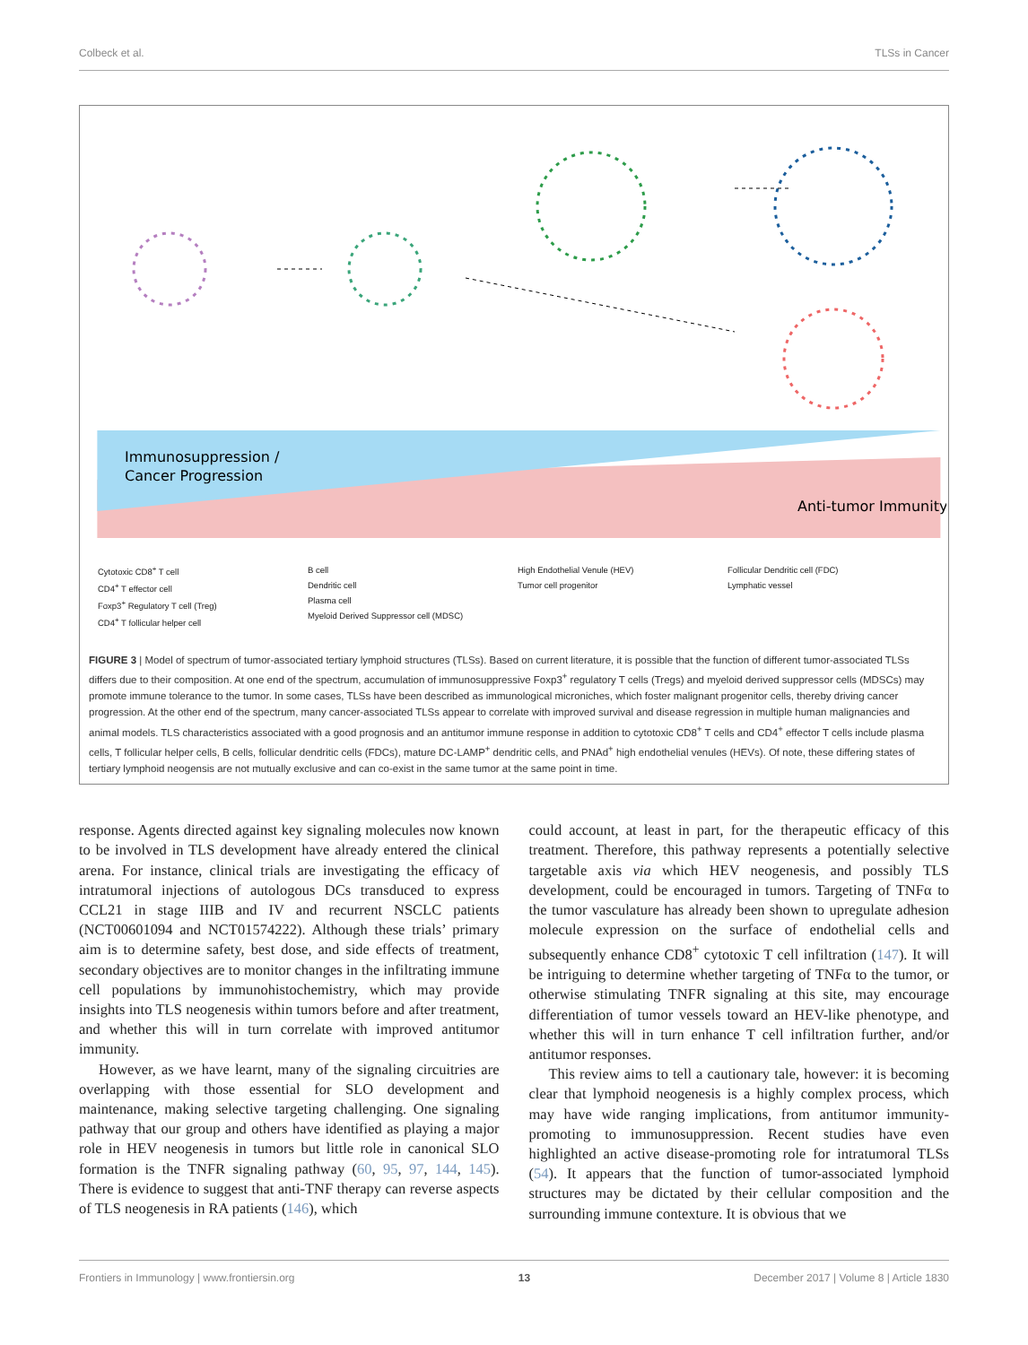Colbeck et al. TLSs in Cancer
Immunosuppression /
Cancer Progression
Anti-tumor Immunity
Cytotoxic CD8<sup>+</sup> T cell
CD4<sup>+</sup> T effector cell
Foxp3<sup>+</sup> Regulatory T cell (Treg)
CD4<sup>+</sup> T follicular helper cell
B cell
Dendritic cell
Plasma cell
Myeloid Derived Suppressor cell (MDSC)
High Endothelial Venule (HEV)
Tumor cell progenitor
Follicular Dendritic cell (FDC)
Lymphatic vessel
FIGURE 3 | Model of spectrum of tumor-associated tertiary lymphoid structures (TLSs). Based on current literature, it is possible that the function of different tumor-associated TLSs differs due to their composition. At one end of the spectrum, accumulation of immunosuppressive Foxp3<sup>+</sup> regulatory T cells (Tregs) and myeloid derived suppressor cells (MDSCs) may promote immune tolerance to the tumor. In some cases, TLSs have been described as immunological microniches, which foster malignant progenitor cells, thereby driving cancer progression. At the other end of the spectrum, many cancer-associated TLSs appear to correlate with improved survival and disease regression in multiple human malignancies and animal models. TLS characteristics associated with a good prognosis and an antitumor immune response in addition to cytotoxic CD8<sup>+</sup> T cells and CD4<sup>+</sup> effector T cells include plasma cells, T follicular helper cells, B cells, follicular dendritic cells (FDCs), mature DC-LAMP<sup>+</sup> dendritic cells, and PNAd<sup>+</sup> high endothelial venules (HEVs). Of note, these differing states of tertiary lymphoid neogensis are not mutually exclusive and can co-exist in the same tumor at the same point in time.
response. Agents directed against key signaling molecules now known to be involved in TLS development have already entered the clinical arena. For instance, clinical trials are investigating the efficacy of intratumoral injections of autologous DCs transduced to express CCL21 in stage IIIB and IV and recurrent NSCLC patients (NCT00601094 and NCT01574222). Although these trials’ primary aim is to determine safety, best dose, and side effects of treatment, secondary objectives are to monitor changes in the infiltrating immune cell populations by immunohistochemistry, which may provide insights into TLS neogenesis within tumors before and after treatment, and whether this will in turn correlate with improved antitumor immunity.
However, as we have learnt, many of the signaling circuitries are overlapping with those essential for SLO development and maintenance, making selective targeting challenging. One signaling pathway that our group and others have identified as playing a major role in HEV neogenesis in tumors but little role in canonical SLO formation is the TNFR signaling pathway (60, 95, 97, 144, 145). There is evidence to suggest that anti-TNF therapy can reverse aspects of TLS neogenesis in RA patients (146), which
could account, at least in part, for the therapeutic efficacy of this treatment. Therefore, this pathway represents a potentially selective targetable axis via which HEV neogenesis, and possibly TLS development, could be encouraged in tumors. Targeting of TNFα to the tumor vasculature has already been shown to upregulate adhesion molecule expression on the surface of endothelial cells and subsequently enhance CD8<sup>+</sup> cytotoxic T cell infiltration (147). It will be intriguing to determine whether targeting of TNFα to the tumor, or otherwise stimulating TNFR signaling at this site, may encourage differentiation of tumor vessels toward an HEV-like phenotype, and whether this will in turn enhance T cell infiltration further, and/or antitumor responses.
This review aims to tell a cautionary tale, however: it is becoming clear that lymphoid neogenesis is a highly complex process, which may have wide ranging implications, from antitumor immunity-promoting to immunosuppression. Recent studies have even highlighted an active disease-promoting role for intratumoral TLSs (54). It appears that the function of tumor-associated lymphoid structures may be dictated by their cellular composition and the surrounding immune contexture. It is obvious that we
Frontiers in Immunology | www.frontiersin.org 13 December 2017 | Volume 8 | Article 1830